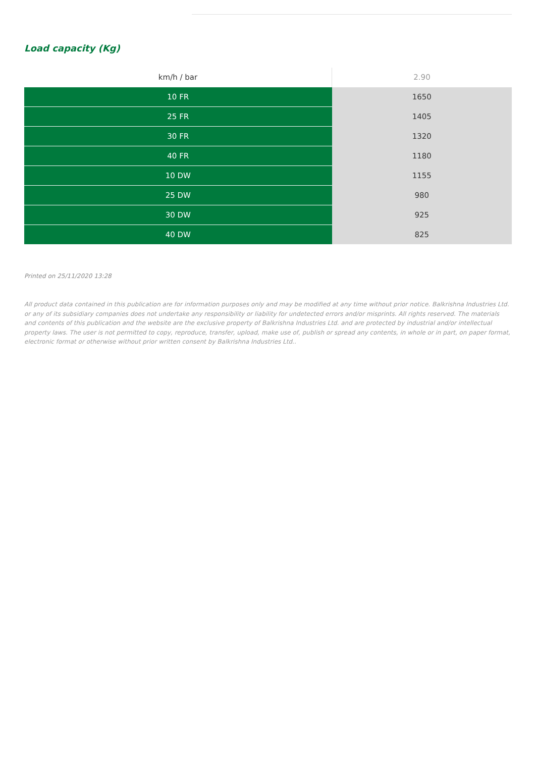Load capacity (Kg)
| km/h / bar | 2.90 |
| --- | --- |
| 10 FR | 1650 |
| 25 FR | 1405 |
| 30 FR | 1320 |
| 40 FR | 1180 |
| 10 DW | 1155 |
| 25 DW | 980 |
| 30 DW | 925 |
| 40 DW | 825 |
Printed on 25/11/2020 13:28
All product data contained in this publication are for information purposes only and may be modified at any time without prior notice. Balkrishna Industries Ltd. or any of its subsidiary companies does not undertake any responsibility or liability for undetected errors and/or misprints. All rights reserved. The materials and contents of this publication and the website are the exclusive property of Balkrishna Industries Ltd. and are protected by industrial and/or intellectual property laws. The user is not permitted to copy, reproduce, transfer, upload, make use of, publish or spread any contents, in whole or in part, on paper format, electronic format or otherwise without prior written consent by Balkrishna Industries Ltd..